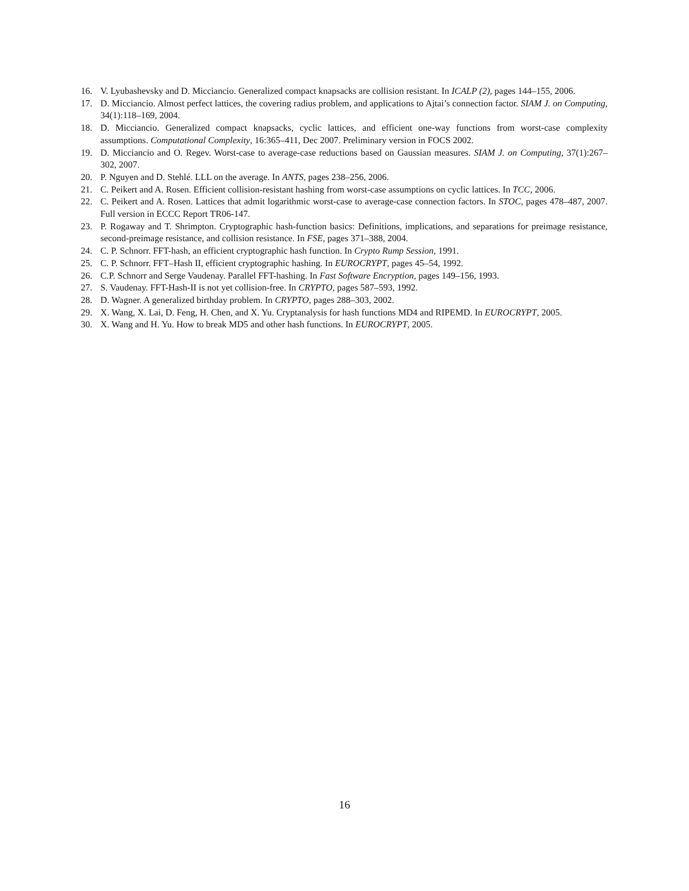16. V. Lyubashevsky and D. Micciancio. Generalized compact knapsacks are collision resistant. In ICALP (2), pages 144–155, 2006.
17. D. Micciancio. Almost perfect lattices, the covering radius problem, and applications to Ajtai’s connection factor. SIAM J. on Computing, 34(1):118–169, 2004.
18. D. Micciancio. Generalized compact knapsacks, cyclic lattices, and efficient one-way functions from worst-case complexity assumptions. Computational Complexity, 16:365–411, Dec 2007. Preliminary version in FOCS 2002.
19. D. Micciancio and O. Regev. Worst-case to average-case reductions based on Gaussian measures. SIAM J. on Computing, 37(1):267–302, 2007.
20. P. Nguyen and D. Stehlé. LLL on the average. In ANTS, pages 238–256, 2006.
21. C. Peikert and A. Rosen. Efficient collision-resistant hashing from worst-case assumptions on cyclic lattices. In TCC, 2006.
22. C. Peikert and A. Rosen. Lattices that admit logarithmic worst-case to average-case connection factors. In STOC, pages 478–487, 2007. Full version in ECCC Report TR06-147.
23. P. Rogaway and T. Shrimpton. Cryptographic hash-function basics: Definitions, implications, and separations for preimage resistance, second-preimage resistance, and collision resistance. In FSE, pages 371–388, 2004.
24. C. P. Schnorr. FFT-hash, an efficient cryptographic hash function. In Crypto Rump Session, 1991.
25. C. P. Schnorr. FFT–Hash II, efficient cryptographic hashing. In EUROCRYPT, pages 45–54, 1992.
26. C.P. Schnorr and Serge Vaudenay. Parallel FFT-hashing. In Fast Software Encryption, pages 149–156, 1993.
27. S. Vaudenay. FFT-Hash-II is not yet collision-free. In CRYPTO, pages 587–593, 1992.
28. D. Wagner. A generalized birthday problem. In CRYPTO, pages 288–303, 2002.
29. X. Wang, X. Lai, D. Feng, H. Chen, and X. Yu. Cryptanalysis for hash functions MD4 and RIPEMD. In EUROCRYPT, 2005.
30. X. Wang and H. Yu. How to break MD5 and other hash functions. In EUROCRYPT, 2005.
16